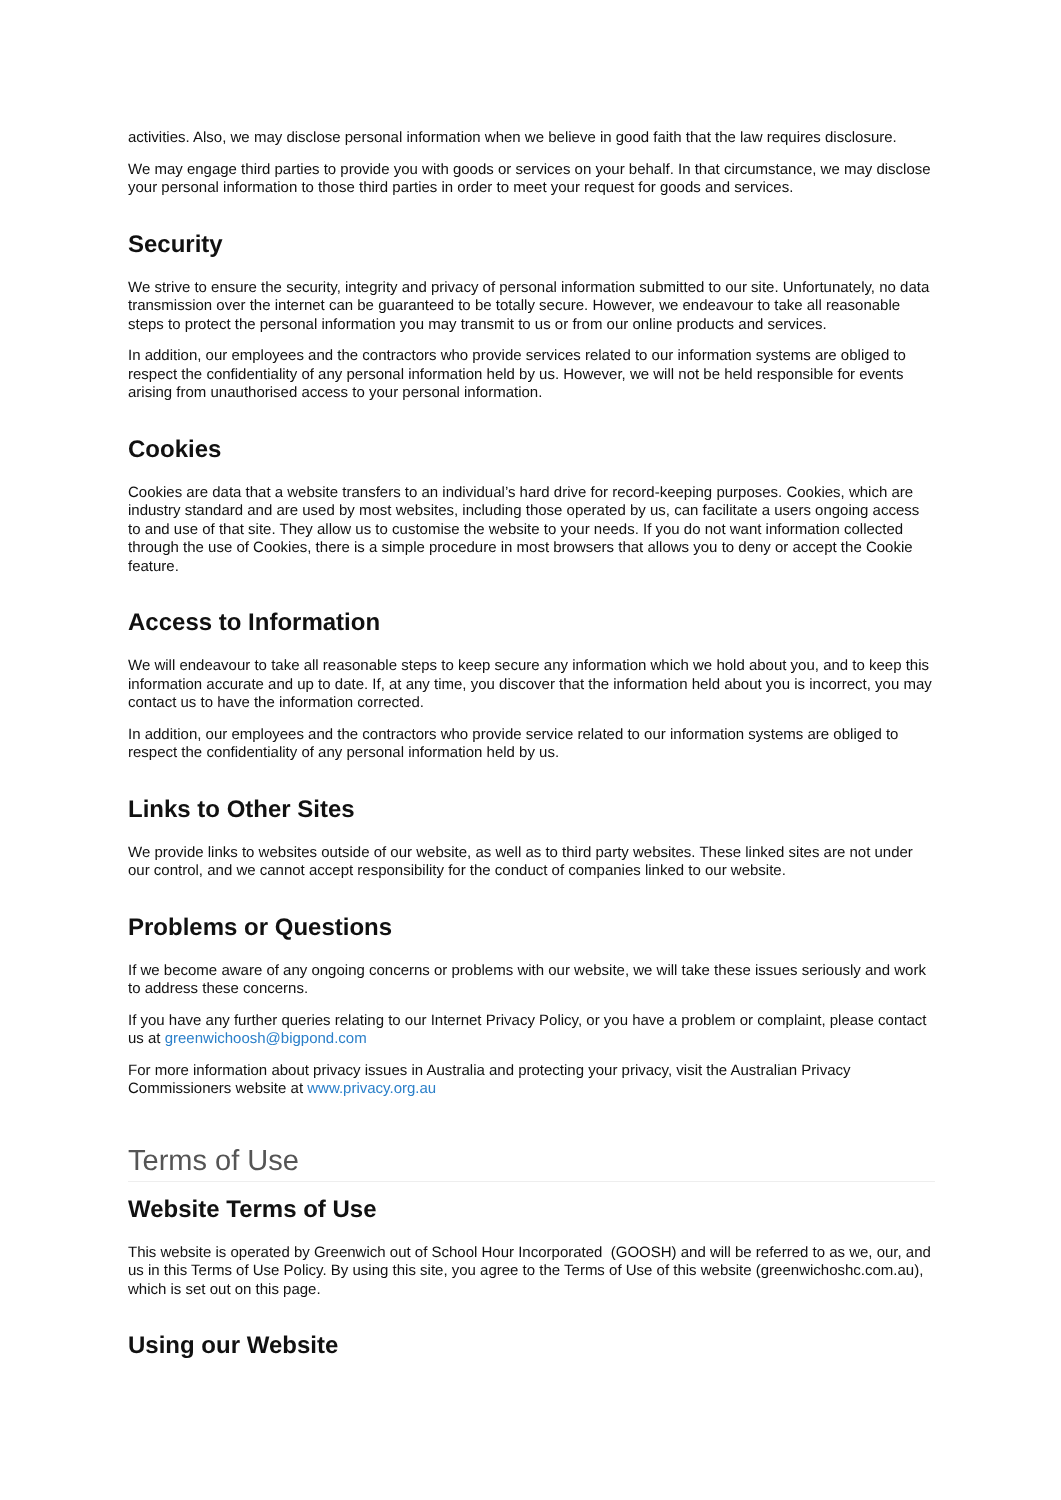activities. Also, we may disclose personal information when we believe in good faith that the law requires disclosure.
We may engage third parties to provide you with goods or services on your behalf. In that circumstance, we may disclose your personal information to those third parties in order to meet your request for goods and services.
Security
We strive to ensure the security, integrity and privacy of personal information submitted to our site. Unfortunately, no data transmission over the internet can be guaranteed to be totally secure. However, we endeavour to take all reasonable steps to protect the personal information you may transmit to us or from our online products and services.
In addition, our employees and the contractors who provide services related to our information systems are obliged to respect the confidentiality of any personal information held by us. However, we will not be held responsible for events arising from unauthorised access to your personal information.
Cookies
Cookies are data that a website transfers to an individual’s hard drive for record-keeping purposes. Cookies, which are industry standard and are used by most websites, including those operated by us, can facilitate a users ongoing access to and use of that site. They allow us to customise the website to your needs. If you do not want information collected through the use of Cookies, there is a simple procedure in most browsers that allows you to deny or accept the Cookie feature.
Access to Information
We will endeavour to take all reasonable steps to keep secure any information which we hold about you, and to keep this information accurate and up to date. If, at any time, you discover that the information held about you is incorrect, you may contact us to have the information corrected.
In addition, our employees and the contractors who provide service related to our information systems are obliged to respect the confidentiality of any personal information held by us.
Links to Other Sites
We provide links to websites outside of our website, as well as to third party websites. These linked sites are not under our control, and we cannot accept responsibility for the conduct of companies linked to our website.
Problems or Questions
If we become aware of any ongoing concerns or problems with our website, we will take these issues seriously and work to address these concerns.
If you have any further queries relating to our Internet Privacy Policy, or you have a problem or complaint, please contact us at greenwichoosh@bigpond.com
For more information about privacy issues in Australia and protecting your privacy, visit the Australian Privacy Commissioners website at www.privacy.org.au
Terms of Use
Website Terms of Use
This website is operated by Greenwich out of School Hour Incorporated (GOOSH) and will be referred to as we, our, and us in this Terms of Use Policy. By using this site, you agree to the Terms of Use of this website (greenwichoshc.com.au), which is set out on this page.
Using our Website